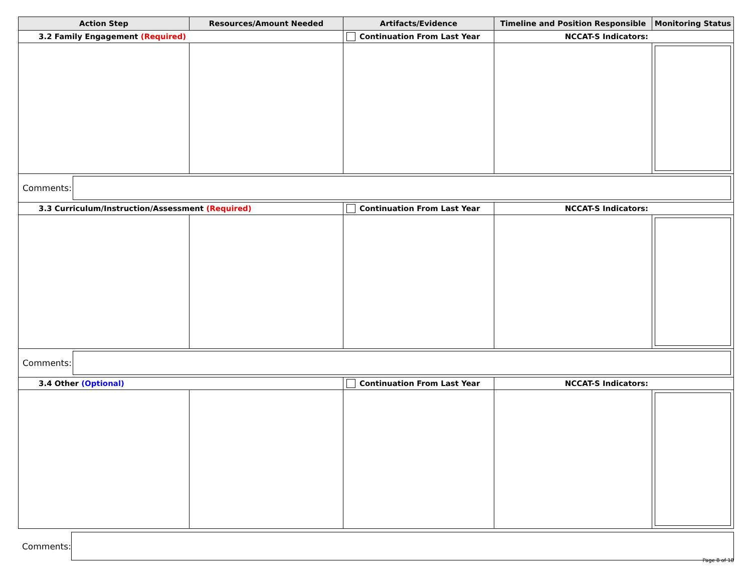| Action Step | Resources/Amount Needed | Artifacts/Evidence | Timeline and Position Responsible | Monitoring Status |
| --- | --- | --- | --- | --- |
| 3.2 Family Engagement (Required) | | Continuation From Last Year | NCCAT-S Indicators: | |
| Comments: | | | | |
| 3.3 Curriculum/Instruction/Assessment (Required) | | Continuation From Last Year | NCCAT-S Indicators: | |
| Comments: | | | | |
| 3.4 Other (Optional) | | Continuation From Last Year | NCCAT-S Indicators: | |
Comments:
Page 8 of 18